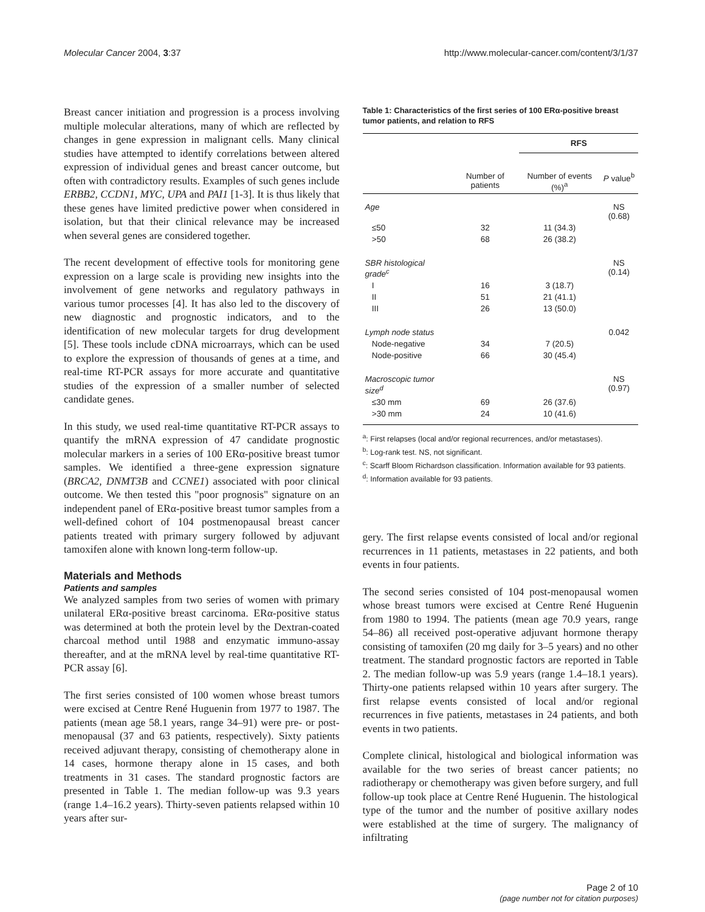Molecular Cancer 2004, 3:37 http://www.molecular-cancer.com/content/3/1/37
Breast cancer initiation and progression is a process involving multiple molecular alterations, many of which are reflected by changes in gene expression in malignant cells. Many clinical studies have attempted to identify correlations between altered expression of individual genes and breast cancer outcome, but often with contradictory results. Examples of such genes include ERBB2, CCDN1, MYC, UPA and PAI1 [1-3]. It is thus likely that these genes have limited predictive power when considered in isolation, but that their clinical relevance may be increased when several genes are considered together.
The recent development of effective tools for monitoring gene expression on a large scale is providing new insights into the involvement of gene networks and regulatory pathways in various tumor processes [4]. It has also led to the discovery of new diagnostic and prognostic indicators, and to the identification of new molecular targets for drug development [5]. These tools include cDNA microarrays, which can be used to explore the expression of thousands of genes at a time, and real-time RT-PCR assays for more accurate and quantitative studies of the expression of a smaller number of selected candidate genes.
In this study, we used real-time quantitative RT-PCR assays to quantify the mRNA expression of 47 candidate prognostic molecular markers in a series of 100 ERα-positive breast tumor samples. We identified a three-gene expression signature (BRCA2, DNMT3B and CCNE1) associated with poor clinical outcome. We then tested this "poor prognosis" signature on an independent panel of ERα-positive breast tumor samples from a well-defined cohort of 104 postmenopausal breast cancer patients treated with primary surgery followed by adjuvant tamoxifen alone with known long-term follow-up.
Materials and Methods
Patients and samples
We analyzed samples from two series of women with primary unilateral ERα-positive breast carcinoma. ERα-positive status was determined at both the protein level by the Dextran-coated charcoal method until 1988 and enzymatic immuno-assay thereafter, and at the mRNA level by real-time quantitative RT-PCR assay [6].
The first series consisted of 100 women whose breast tumors were excised at Centre René Huguenin from 1977 to 1987. The patients (mean age 58.1 years, range 34–91) were pre- or post-menopausal (37 and 63 patients, respectively). Sixty patients received adjuvant therapy, consisting of chemotherapy alone in 14 cases, hormone therapy alone in 15 cases, and both treatments in 31 cases. The standard prognostic factors are presented in Table 1. The median follow-up was 9.3 years (range 1.4–16.2 years). Thirty-seven patients relapsed within 10 years after sur-
Table 1: Characteristics of the first series of 100 ERα-positive breast tumor patients, and relation to RFS
| | | RFS | |
| --- | --- | --- | --- |
| | Number of patients | Number of events (%)<sup>a</sup> | P value<sup>b</sup> |
| Age | | | NS (0.68) |
| ≤50 | 32 | 11 (34.3) | |
| >50 | 68 | 26 (38.2) | |
| SBR histological grade<sup>c</sup> | | | NS (0.14) |
| I | 16 | 3 (18.7) | |
| II | 51 | 21 (41.1) | |
| III | 26 | 13 (50.0) | |
| Lymph node status | | | 0.042 |
| Node-negative | 34 | 7 (20.5) | |
| Node-positive | 66 | 30 (45.4) | |
| Macroscopic tumor size<sup>d</sup> | | | NS (0.97) |
| ≤30 mm | 69 | 26 (37.6) | |
| >30 mm | 24 | 10 (41.6) | |
<sup>a</sup>: First relapses (local and/or regional recurrences, and/or metastases).
<sup>b</sup>: Log-rank test. NS, not significant.
<sup>c</sup>: Scarff Bloom Richardson classification. Information available for 93 patients.
<sup>d</sup>: Information available for 93 patients.
gery. The first relapse events consisted of local and/or regional recurrences in 11 patients, metastases in 22 patients, and both events in four patients.
The second series consisted of 104 post-menopausal women whose breast tumors were excised at Centre René Huguenin from 1980 to 1994. The patients (mean age 70.9 years, range 54–86) all received post-operative adjuvant hormone therapy consisting of tamoxifen (20 mg daily for 3–5 years) and no other treatment. The standard prognostic factors are reported in Table 2. The median follow-up was 5.9 years (range 1.4–18.1 years). Thirty-one patients relapsed within 10 years after surgery. The first relapse events consisted of local and/or regional recurrences in five patients, metastases in 24 patients, and both events in two patients.
Complete clinical, histological and biological information was available for the two series of breast cancer patients; no radiotherapy or chemotherapy was given before surgery, and full follow-up took place at Centre René Huguenin. The histological type of the tumor and the number of positive axillary nodes were established at the time of surgery. The malignancy of infiltrating
Page 2 of 10
(page number not for citation purposes)